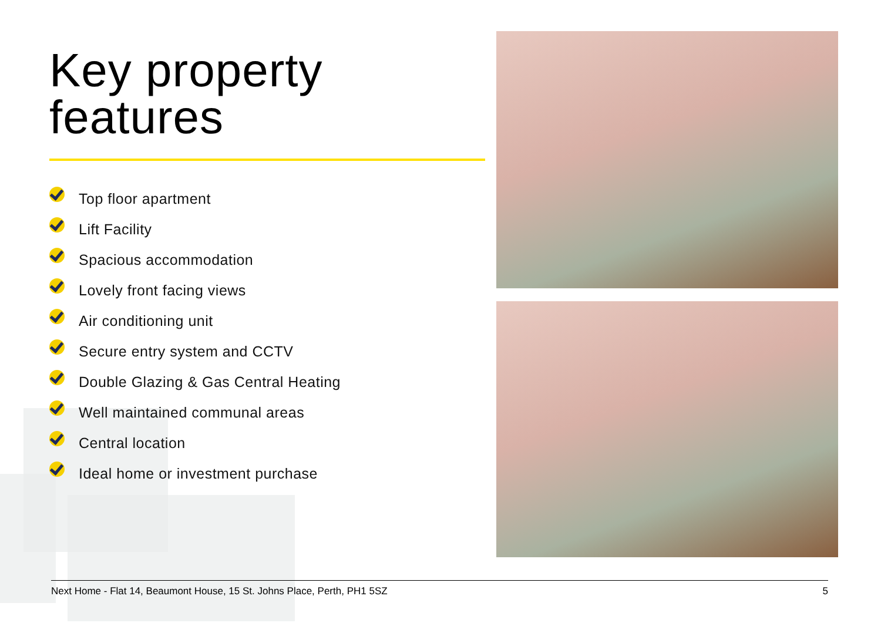Key property features
Top floor apartment
Lift Facility
Spacious accommodation
Lovely front facing views
Air conditioning unit
Secure entry system and CCTV
Double Glazing & Gas Central Heating
Well maintained communal areas
Central location
Ideal home or investment purchase
Next Home - Flat 14, Beaumont House, 15 St. Johns Place, Perth, PH1 5SZ 5